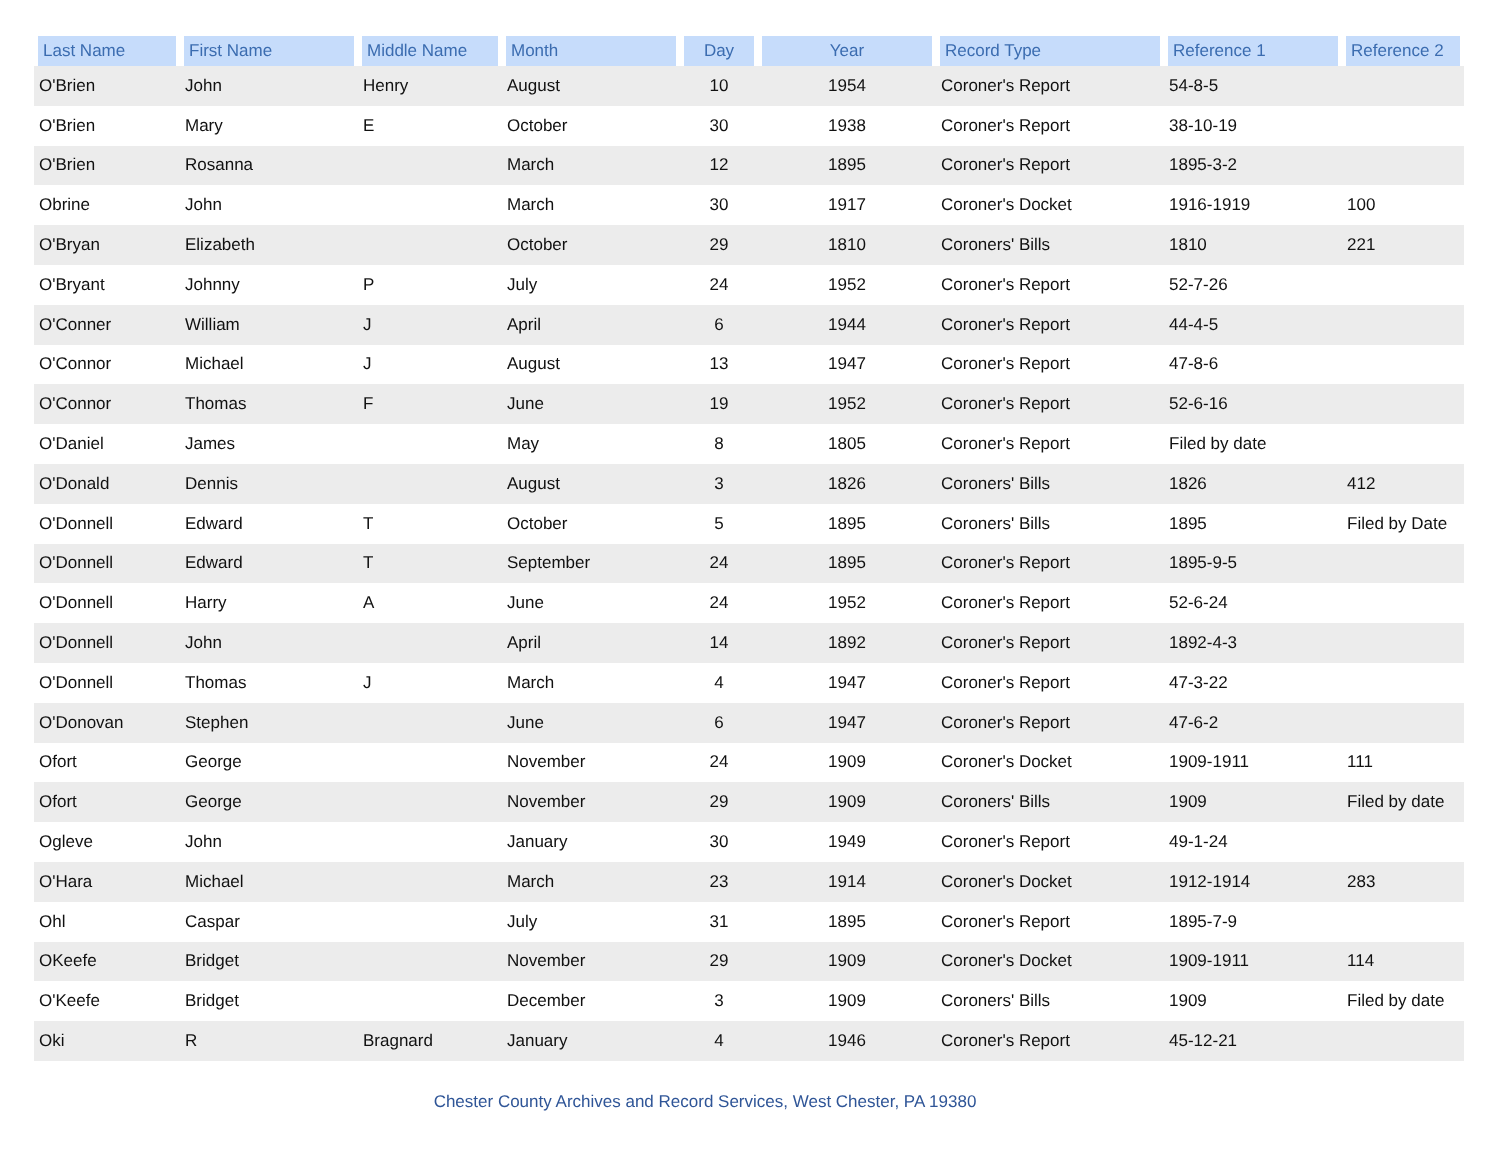| Last Name | First Name | Middle Name | Month | Day | Year | Record Type | Reference 1 | Reference 2 |
| --- | --- | --- | --- | --- | --- | --- | --- | --- |
| O'Brien | John | Henry | August | 10 | 1954 | Coroner's Report | 54-8-5 | |
| O'Brien | Mary | E | October | 30 | 1938 | Coroner's Report | 38-10-19 | |
| O'Brien | Rosanna | | March | 12 | 1895 | Coroner's Report | 1895-3-2 | |
| Obrine | John | | March | 30 | 1917 | Coroner's Docket | 1916-1919 | 100 |
| O'Bryan | Elizabeth | | October | 29 | 1810 | Coroners' Bills | 1810 | 221 |
| O'Bryant | Johnny | P | July | 24 | 1952 | Coroner's Report | 52-7-26 | |
| O'Conner | William | J | April | 6 | 1944 | Coroner's Report | 44-4-5 | |
| O'Connor | Michael | J | August | 13 | 1947 | Coroner's Report | 47-8-6 | |
| O'Connor | Thomas | F | June | 19 | 1952 | Coroner's Report | 52-6-16 | |
| O'Daniel | James | | May | 8 | 1805 | Coroner's Report | Filed by date | |
| O'Donald | Dennis | | August | 3 | 1826 | Coroners' Bills | 1826 | 412 |
| O'Donnell | Edward | T | October | 5 | 1895 | Coroners' Bills | 1895 | Filed by Date |
| O'Donnell | Edward | T | September | 24 | 1895 | Coroner's Report | 1895-9-5 | |
| O'Donnell | Harry | A | June | 24 | 1952 | Coroner's Report | 52-6-24 | |
| O'Donnell | John | | April | 14 | 1892 | Coroner's Report | 1892-4-3 | |
| O'Donnell | Thomas | J | March | 4 | 1947 | Coroner's Report | 47-3-22 | |
| O'Donovan | Stephen | | June | 6 | 1947 | Coroner's Report | 47-6-2 | |
| Ofort | George | | November | 24 | 1909 | Coroner's Docket | 1909-1911 | 111 |
| Ofort | George | | November | 29 | 1909 | Coroners' Bills | 1909 | Filed by date |
| Ogleve | John | | January | 30 | 1949 | Coroner's Report | 49-1-24 | |
| O'Hara | Michael | | March | 23 | 1914 | Coroner's Docket | 1912-1914 | 283 |
| Ohl | Caspar | | July | 31 | 1895 | Coroner's Report | 1895-7-9 | |
| OKeefe | Bridget | | November | 29 | 1909 | Coroner's Docket | 1909-1911 | 114 |
| O'Keefe | Bridget | | December | 3 | 1909 | Coroners' Bills | 1909 | Filed by date |
| Oki | R | Bragnard | January | 4 | 1946 | Coroner's Report | 45-12-21 | |
Chester County Archives and Record Services, West Chester, PA 19380